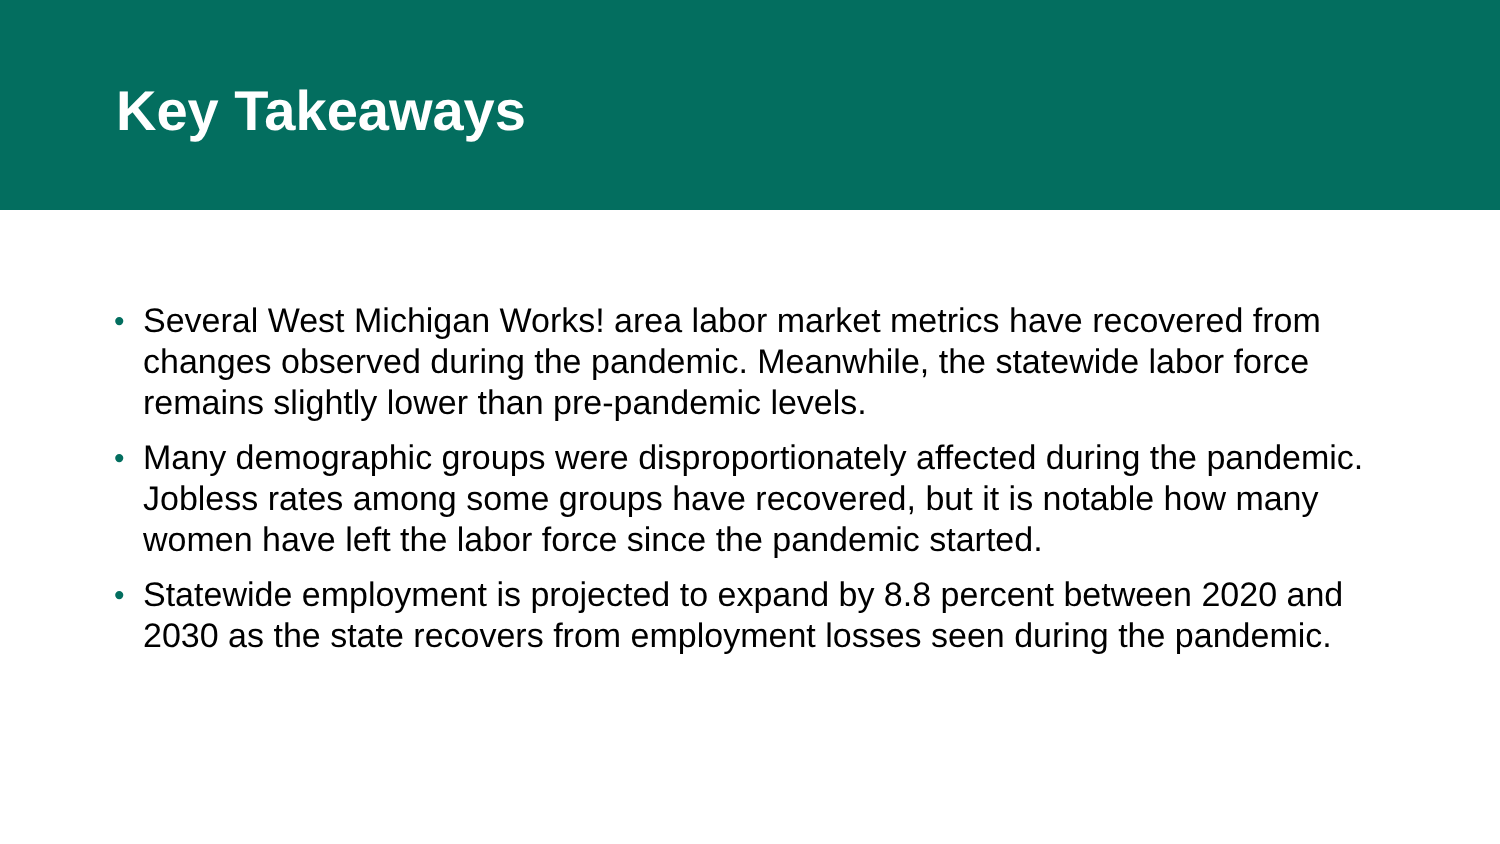Key Takeaways
• Several West Michigan Works! area labor market metrics have recovered from changes observed during the pandemic. Meanwhile, the statewide labor force remains slightly lower than pre-pandemic levels.
• Many demographic groups were disproportionately affected during the pandemic. Jobless rates among some groups have recovered, but it is notable how many women have left the labor force since the pandemic started.
• Statewide employment is projected to expand by 8.8 percent between 2020 and 2030 as the state recovers from employment losses seen during the pandemic.